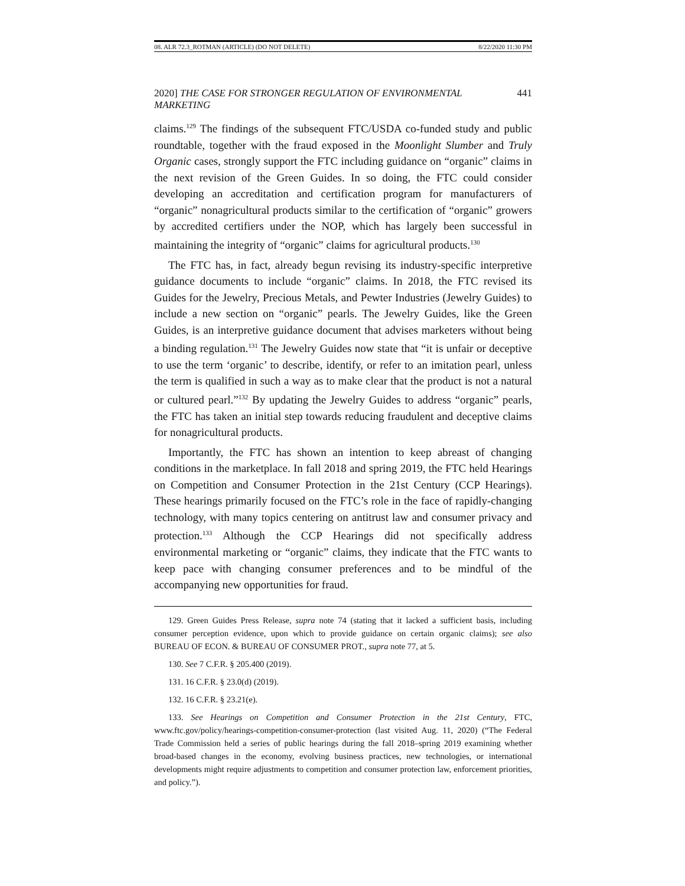08. ALR 72.3_ROTMAN (ARTICLE) (DO NOT DELETE) 8/22/2020 11:30 PM
2020] THE CASE FOR STRONGER REGULATION OF ENVIRONMENTAL MARKETING 441
claims.<sup>129</sup> The findings of the subsequent FTC/USDA co-funded study and public roundtable, together with the fraud exposed in the Moonlight Slumber and Truly Organic cases, strongly support the FTC including guidance on “organic” claims in the next revision of the Green Guides. In so doing, the FTC could consider developing an accreditation and certification program for manufacturers of “organic” nonagricultural products similar to the certification of “organic” growers by accredited certifiers under the NOP, which has largely been successful in maintaining the integrity of “organic” claims for agricultural products.<sup>130</sup>
The FTC has, in fact, already begun revising its industry-specific interpretive guidance documents to include “organic” claims. In 2018, the FTC revised its Guides for the Jewelry, Precious Metals, and Pewter Industries (Jewelry Guides) to include a new section on “organic” pearls. The Jewelry Guides, like the Green Guides, is an interpretive guidance document that advises marketers without being a binding regulation.<sup>131</sup> The Jewelry Guides now state that “it is unfair or deceptive to use the term ‘organic’ to describe, identify, or refer to an imitation pearl, unless the term is qualified in such a way as to make clear that the product is not a natural or cultured pearl.”<sup>132</sup> By updating the Jewelry Guides to address “organic” pearls, the FTC has taken an initial step towards reducing fraudulent and deceptive claims for nonagricultural products.
Importantly, the FTC has shown an intention to keep abreast of changing conditions in the marketplace. In fall 2018 and spring 2019, the FTC held Hearings on Competition and Consumer Protection in the 21st Century (CCP Hearings). These hearings primarily focused on the FTC’s role in the face of rapidly-changing technology, with many topics centering on antitrust law and consumer privacy and protection.<sup>133</sup> Although the CCP Hearings did not specifically address environmental marketing or “organic” claims, they indicate that the FTC wants to keep pace with changing consumer preferences and to be mindful of the accompanying new opportunities for fraud.
129. Green Guides Press Release, supra note 74 (stating that it lacked a sufficient basis, including consumer perception evidence, upon which to provide guidance on certain organic claims); see also BUREAU OF ECON. & BUREAU OF CONSUMER PROT., supra note 77, at 5.
130. See 7 C.F.R. § 205.400 (2019).
131. 16 C.F.R. § 23.0(d) (2019).
132. 16 C.F.R. § 23.21(e).
133. See Hearings on Competition and Consumer Protection in the 21st Century, FTC, www.ftc.gov/policy/hearings-competition-consumer-protection (last visited Aug. 11, 2020) (“The Federal Trade Commission held a series of public hearings during the fall 2018–spring 2019 examining whether broad-based changes in the economy, evolving business practices, new technologies, or international developments might require adjustments to competition and consumer protection law, enforcement priorities, and policy.”).